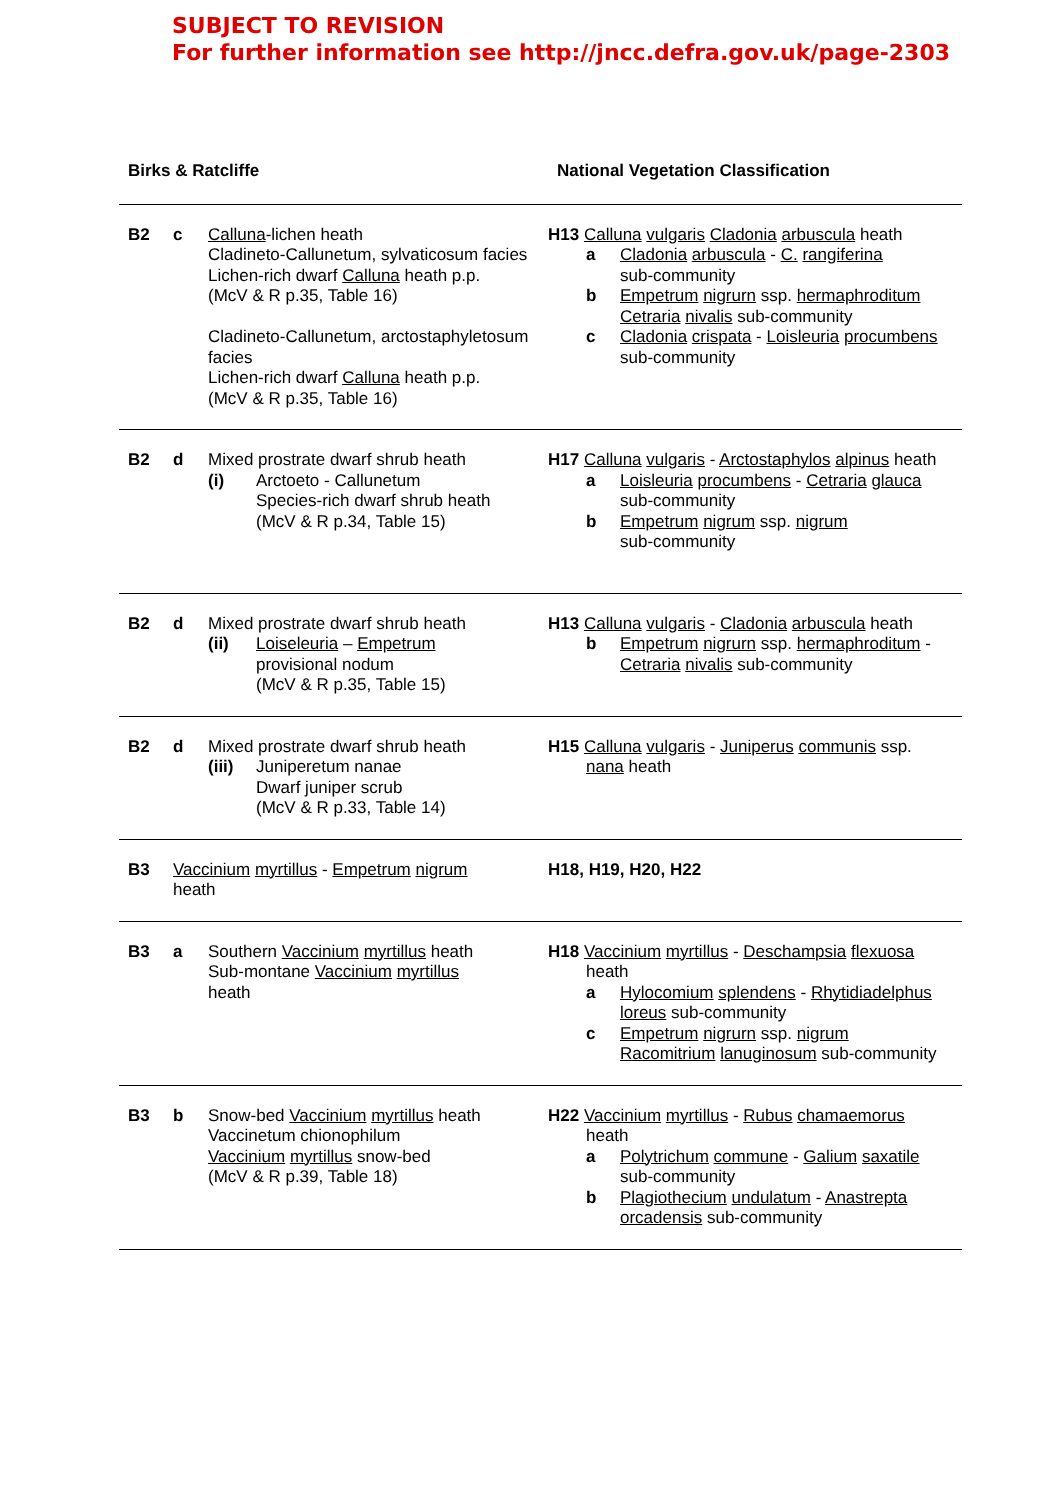SUBJECT TO REVISION
For further information see http://jncc.defra.gov.uk/page-2303
| Birks & Ratcliffe | National Vegetation Classification |
| --- | --- |
| B2 c Calluna -lichen heath Cladineto-Callunetum, sylvaticosum facies Lichen-rich dwarf Calluna heath p.p. (McV & R p.35, Table 16) Cladineto-Callunetum, arctostaphyletosum facies Lichen-rich dwarf Calluna heath p.p. (McV & R p.35, Table 16) | H13 Calluna vulgaris Cladonia arbuscula heath a Cladonia arbuscula - C. rangiferina sub-community b Empetrum nigrurn ssp. hermaphroditum Cetraria nivalis sub-community c Cladonia crispata - Loisleuria procumbens sub-community |
| B2 d Mixed prostrate dwarf shrub heath (i) Arctoeto - Callunetum Species-rich dwarf shrub heath (McV & R p.34, Table 15) | H17 Calluna vulgaris - Arctostaphylos alpinus heath a Loisleuria procumbens - Cetraria glauca sub-community b Empetrum nigrum ssp. nigrum sub-community |
| B2 d Mixed prostrate dwarf shrub heath (ii) Loiseleuria – Empetrum provisional nodum (McV & R p.35, Table 15) | H13 Calluna vulgaris - Cladonia arbuscula heath b Empetrum nigrurn ssp. hermaphroditum - Cetraria nivalis sub-community |
| B2 d Mixed prostrate dwarf shrub heath (iii) Juniperetum nanae Dwarf juniper scrub (McV & R p.33, Table 14) | H15 Calluna vulgaris - Juniperus communis ssp. nana heath |
| B3 Vaccinium myrtillus - Empetrum nigrum heath | H18, H19, H20, H22 |
| B3 a Southern Vaccinium myrtillus heath Sub-montane Vaccinium myrtillus heath | H18 Vaccinium myrtillus - Deschampsia flexuosa heath a Hylocomium splendens - Rhytidiadelphus loreus sub-community c Empetrum nigrurn ssp. nigrum Racomitrium lanuginosum sub-community |
| B3 b Snow-bed Vaccinium myrtillus heath Vaccinetum chionophilum Vaccinium myrtillus snow-bed (McV & R p.39, Table 18) | H22 Vaccinium myrtillus - Rubus chamaemorus heath a Polytrichum commune - Galium saxatile sub-community b Plagiothecium undulatum - Anastrepta orcadensis sub-community |